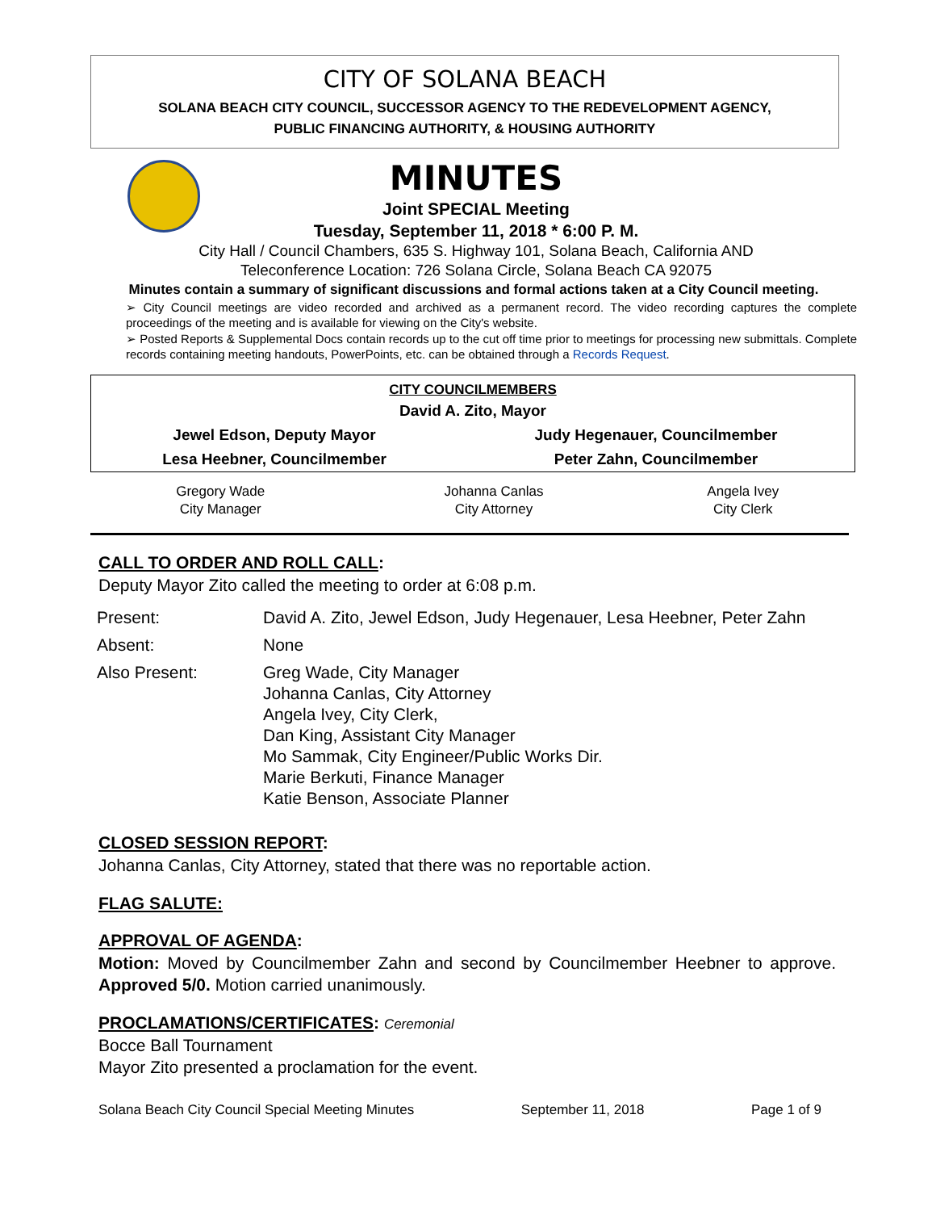CITY OF SOLANA BEACH
SOLANA BEACH CITY COUNCIL, SUCCESSOR AGENCY TO THE REDEVELOPMENT AGENCY,
PUBLIC FINANCING AUTHORITY, & HOUSING AUTHORITY
MINUTES
Joint SPECIAL Meeting
Tuesday, September 11, 2018 * 6:00 P. M.
City Hall / Council Chambers, 635 S. Highway 101, Solana Beach, California AND
Teleconference Location: 726 Solana Circle, Solana Beach CA 92075
Minutes contain a summary of significant discussions and formal actions taken at a City Council meeting.
➢ City Council meetings are video recorded and archived as a permanent record. The video recording captures the complete proceedings of the meeting and is available for viewing on the City's website.
➢ Posted Reports & Supplemental Docs contain records up to the cut off time prior to meetings for processing new submittals. Complete records containing meeting handouts, PowerPoints, etc. can be obtained through a Records Request.
| CITY COUNCILMEMBERS | |
| --- | --- |
| David A. Zito, Mayor | |
| Jewel Edson, Deputy Mayor | Judy Hegenauer, Councilmember |
| Lesa Heebner, Councilmember | Peter Zahn, Councilmember |
| Gregory Wade City Manager | Johanna Canlas City Attorney | Angela Ivey City Clerk |
CALL TO ORDER AND ROLL CALL:
Deputy Mayor Zito called the meeting to order at 6:08 p.m.
| Present: | David A. Zito, Jewel Edson, Judy Hegenauer, Lesa Heebner, Peter Zahn |
| Absent: | None |
| Also Present: | Greg Wade, City Manager Johanna Canlas, City Attorney Angela Ivey, City Clerk, Dan King, Assistant City Manager Mo Sammak, City Engineer/Public Works Dir. Marie Berkuti, Finance Manager Katie Benson, Associate Planner |
CLOSED SESSION REPORT:
Johanna Canlas, City Attorney, stated that there was no reportable action.
FLAG SALUTE:
APPROVAL OF AGENDA:
Motion: Moved by Councilmember Zahn and second by Councilmember Heebner to approve. Approved 5/0. Motion carried unanimously.
PROCLAMATIONS/CERTIFICATES: Ceremonial
Bocce Ball Tournament
Mayor Zito presented a proclamation for the event.
Solana Beach City Council Special Meeting Minutes September 11, 2018 Page 1 of 9